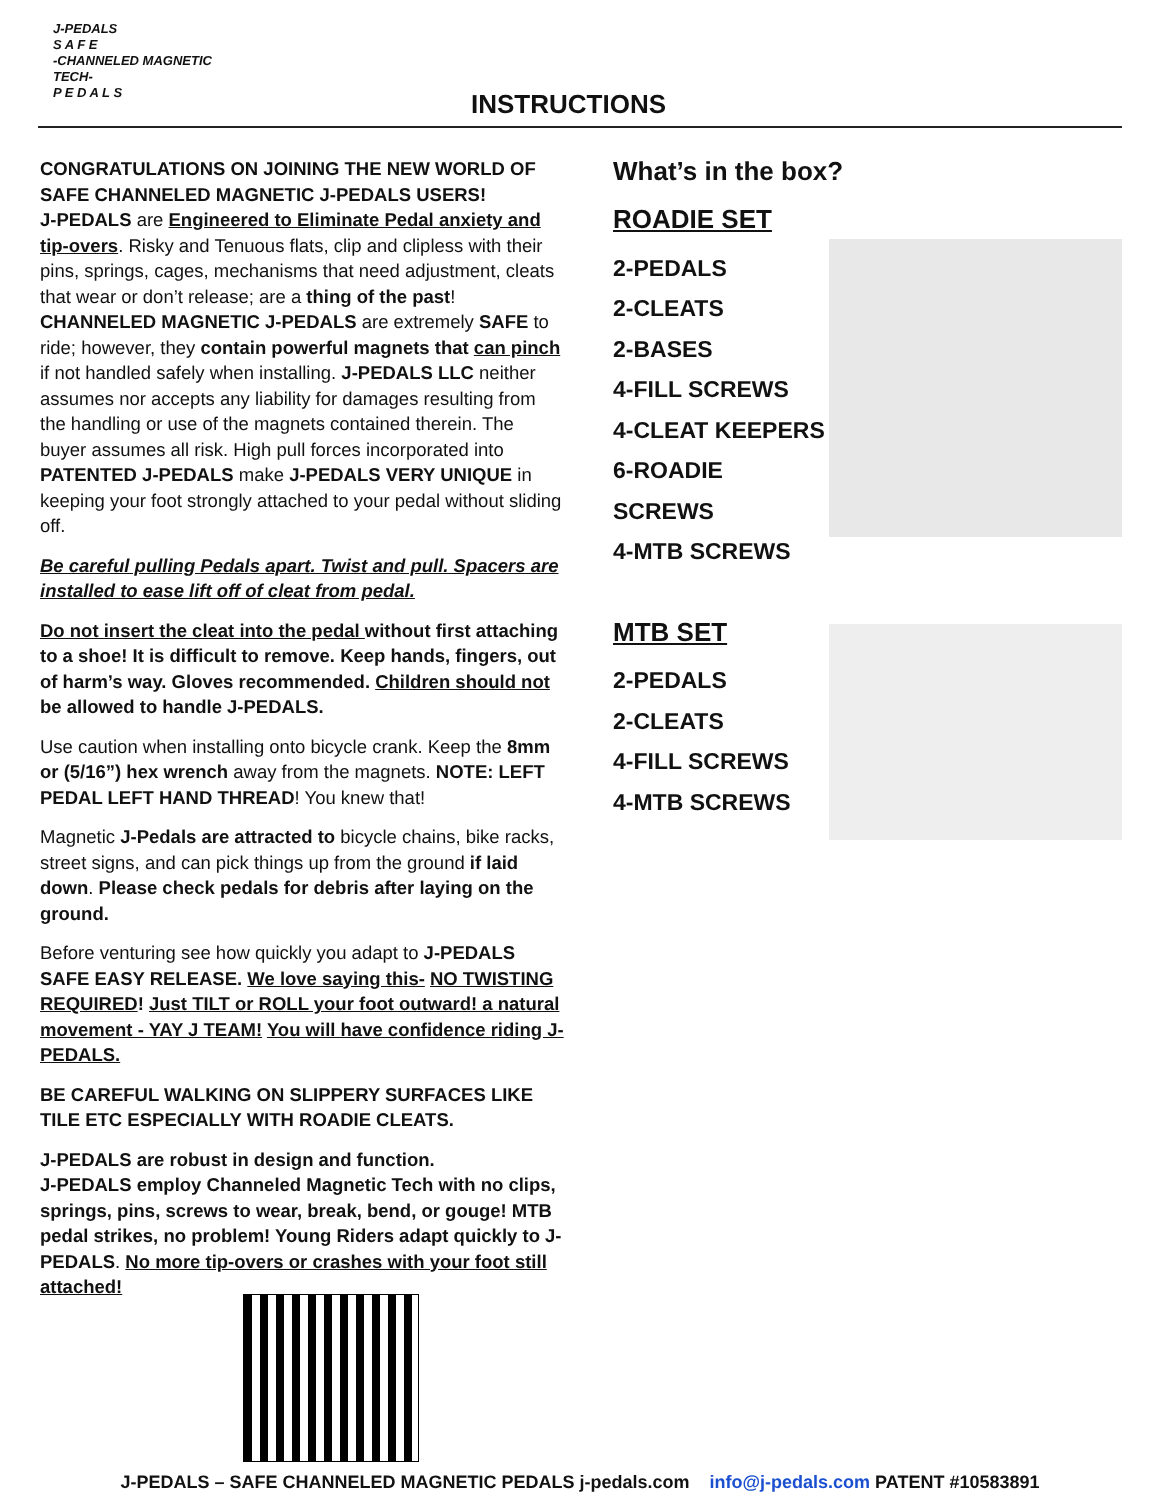J-PEDALS
S A F E
-CHANNELED MAGNETIC TECH-
P E D A L S
INSTRUCTIONS
CONGRATULATIONS ON JOINING THE NEW WORLD OF SAFE CHANNELED MAGNETIC J-PEDALS USERS!
J-PEDALS are Engineered to Eliminate Pedal anxiety and tip-overs. Risky and Tenuous flats, clip and clipless with their pins, springs, cages, mechanisms that need adjustment, cleats that wear or don’t release; are a thing of the past! CHANNELED MAGNETIC J-PEDALS are extremely SAFE to ride; however, they contain powerful magnets that can pinch if not handled safely when installing. J-PEDALS LLC neither assumes nor accepts any liability for damages resulting from the handling or use of the magnets contained therein. The buyer assumes all risk. High pull forces incorporated into PATENTED J-PEDALS make J-PEDALS VERY UNIQUE in keeping your foot strongly attached to your pedal without sliding off.
Be careful pulling Pedals apart. Twist and pull. Spacers are installed to ease lift off of cleat from pedal.
Do not insert the cleat into the pedal without first attaching to a shoe! It is difficult to remove. Keep hands, fingers, out of harm’s way. Gloves recommended. Children should not be allowed to handle J-PEDALS.
Use caution when installing onto bicycle crank. Keep the 8mm or (5/16”) hex wrench away from the magnets. NOTE: LEFT PEDAL LEFT HAND THREAD! You knew that!
Magnetic J-Pedals are attracted to bicycle chains, bike racks, street signs, and can pick things up from the ground if laid down. Please check pedals for debris after laying on the ground.
Before venturing see how quickly you adapt to J-PEDALS SAFE EASY RELEASE. We love saying this- NO TWISTING REQUIRED! Just TILT or ROLL your foot outward! a natural movement - YAY J TEAM! You will have confidence riding J-PEDALS.
BE CAREFUL WALKING ON SLIPPERY SURFACES LIKE TILE ETC ESPECIALLY WITH ROADIE CLEATS.
J-PEDALS are robust in design and function.
J-PEDALS employ Channeled Magnetic Tech with no clips, springs, pins, screws to wear, break, bend, or gouge! MTB pedal strikes, no problem! Young Riders adapt quickly to J-PEDALS. No more tip-overs or crashes with your foot still attached!
What’s in the box?
ROADIE SET
2-PEDALS
2-CLEATS
2-BASES
4-FILL SCREWS
4-CLEAT KEEPERS
6-ROADIE SCREWS
4-MTB SCREWS
MTB SET
2-PEDALS
2-CLEATS
4-FILL SCREWS
4-MTB SCREWS
J-PEDALS – SAFE CHANNELED MAGNETIC PEDALS j-pedals.com info@j-pedals.com PATENT #10583891